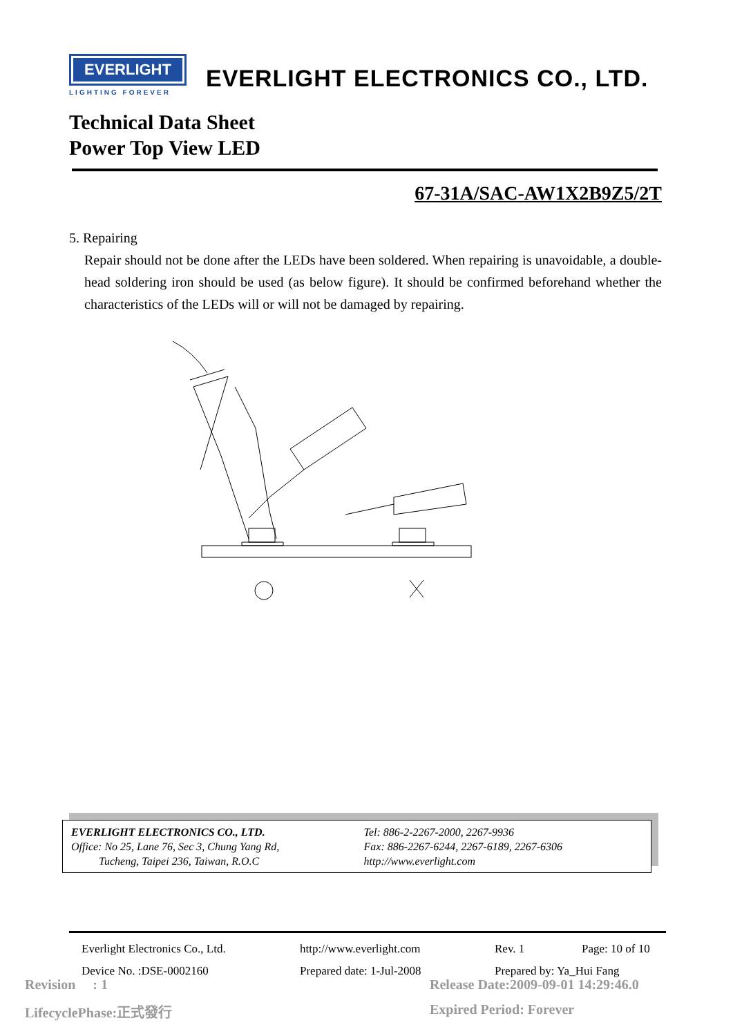EVERLIGHT
LIGHTING FOREVER
EVERLIGHT ELECTRONICS CO., LTD.
Technical Data Sheet
Power Top View LED
67-31A/SAC-AW1X2B9Z5/2T
5. Repairing
Repair should not be done after the LEDs have been soldered. When repairing is unavoidable, a double-head soldering iron should be used (as below figure). It should be confirmed beforehand whether the characteristics of the LEDs will or will not be damaged by repairing.
EVERLIGHT ELECTRONICS CO., LTD.
Office: No 25, Lane 76, Sec 3, Chung Yang Rd,
Tucheng, Taipei 236, Taiwan, R.O.C
Tel: 886-2-2267-2000, 2267-9936
Fax: 886-2267-6244, 2267-6189, 2267-6306
http://www.everlight.com
Everlight Electronics Co., Ltd. http://www.everlight.com Rev. 1 Page: 10 of 10 Device No. :DSE-0002160 Prepared date: 1-Jul-2008 Prepared by: Ya_Hui Fang
Revision : 1
Release Date:2009-09-01 14:29:46.0
LifecyclePhase:正式發行 Expired Period: Forever